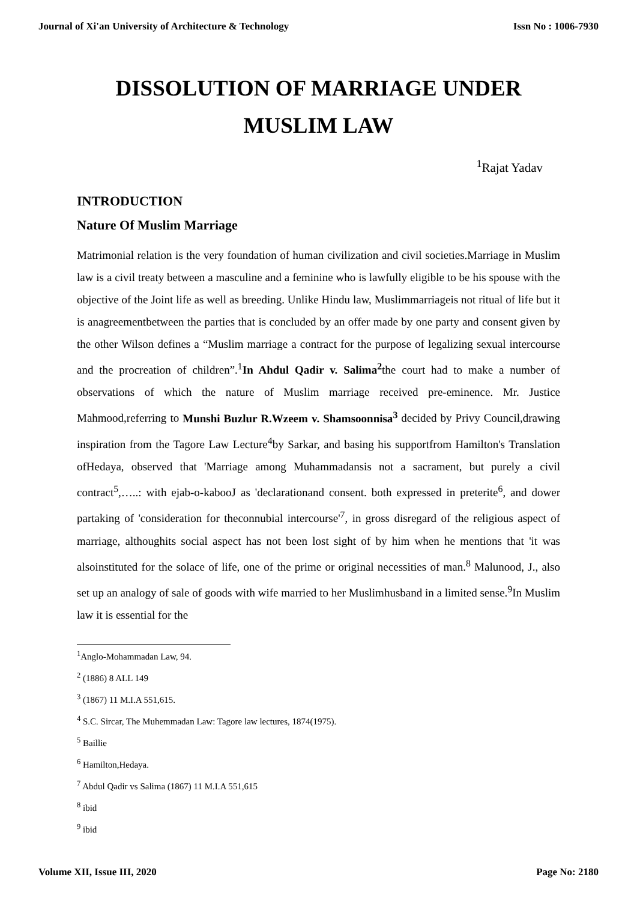Journal of Xi'an University of Architecture & Technology Issn No : 1006-7930
DISSOLUTION OF MARRIAGE UNDER
MUSLIM LAW
<sup>1</sup> Rajat Yadav
INTRODUCTION
Nature Of Muslim Marriage
Matrimonial relation is the very foundation of human civilization and civil societies.Marriage in Muslim law is a civil treaty between a masculine and a feminine who is lawfully eligible to be his spouse with the objective of the Joint life as well as breeding. Unlike Hindu law, Muslimmarriageis not ritual of life but it is anagreementbetween the parties that is concluded by an offer made by one party and consent given by the other Wilson defines a “Muslim marriage a contract for the purpose of legalizing sexual intercourse and the procreation of children”.<sup>1</sup>In Ahdul Qadir v. Salima<sup>2</sup>the court had to make a number of observations of which the nature of Muslim marriage received pre-eminence. Mr. Justice Mahmood,referring to Munshi Buzlur R.Wzeem v. Shamsoonnisa<sup>3</sup> decided by Privy Council,drawing inspiration from the Tagore Law Lecture<sup>4</sup>by Sarkar, and basing his supportfrom Hamilton's Translation ofHedaya, observed that 'Marriage among Muhammadansis not a sacrament, but purely a civil contract<sup>5</sup>,…..: with ejab-o-kabooJ as 'declarationand consent. both expressed in preterite<sup>6</sup>, and dower partaking of 'consideration for theconnubial intercourse'<sup>7</sup>, in gross disregard of the religious aspect of marriage, althoughits social aspect has not been lost sight of by him when he mentions that 'it was alsoinstituted for the solace of life, one of the prime or original necessities of man.<sup>8</sup> Malunood, J., also set up an analogy of sale of goods with wife married to her Muslimhusband in a limited sense.<sup>9</sup>In Muslim law it is essential for the
<sup>1</sup> Anglo-Mohammadan Law, 94.
<sup>2</sup> (1886) 8 ALL 149
<sup>3</sup> (1867) 11 M.I.A 551,615.
<sup>4</sup> S.C. Sircar, The Muhemmadan Law: Tagore law lectures, 1874(1975).
<sup>5</sup> Baillie
<sup>6</sup> Hamilton,Hedaya.
<sup>7</sup> Abdul Qadir vs Salima (1867) 11 M.I.A 551,615
<sup>8</sup> ibid
<sup>9</sup> ibid
Volume XII, Issue III, 2020 Page No: 2180